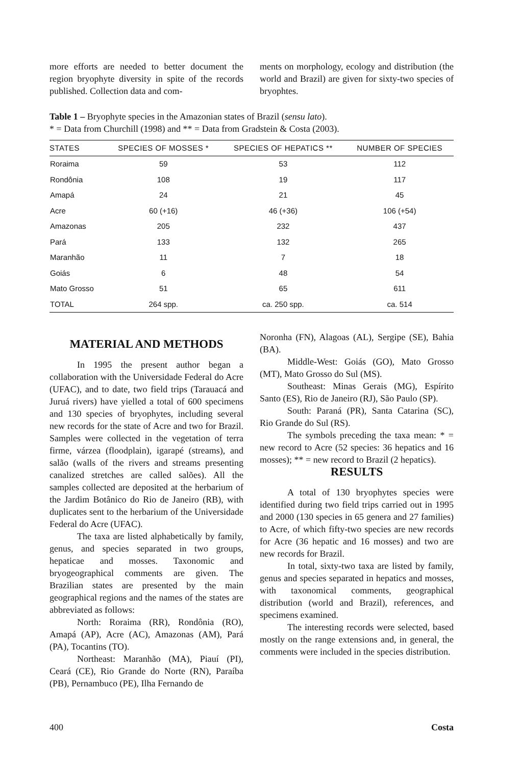more efforts are needed to better document the region bryophyte diversity in spite of the records published. Collection data and com-
ments on morphology, ecology and distribution (the world and Brazil) are given for sixty-two species of bryophtes.
Table 1 – Bryophyte species in the Amazonian states of Brazil (sensu lato).
* = Data from Churchill (1998) and ** = Data from Gradstein & Costa (2003).
| STATES | SPECIES OF MOSSES * | SPECIES OF HEPATICS ** | NUMBER OF SPECIES |
| --- | --- | --- | --- |
| Roraima | 59 | 53 | 112 |
| Rondônia | 108 | 19 | 117 |
| Amapá | 24 | 21 | 45 |
| Acre | 60 (+16) | 46 (+36) | 106 (+54) |
| Amazonas | 205 | 232 | 437 |
| Pará | 133 | 132 | 265 |
| Maranhão | 11 | 7 | 18 |
| Goiás | 6 | 48 | 54 |
| Mato Grosso | 51 | 65 | 611 |
| TOTAL | 264 spp. | ca. 250 spp. | ca. 514 |
MATERIAL AND METHODS
In 1995 the present author began a collaboration with the Universidade Federal do Acre (UFAC), and to date, two field trips (Tarauacá and Juruá rivers) have yielled a total of 600 specimens and 130 species of bryophytes, including several new records for the state of Acre and two for Brazil. Samples were collected in the vegetation of terra firme, várzea (floodplain), igarapé (streams), and salão (walls of the rivers and streams presenting canalized stretches are called salões). All the samples collected are deposited at the herbarium of the Jardim Botânico do Rio de Janeiro (RB), with duplicates sent to the herbarium of the Universidade Federal do Acre (UFAC).
The taxa are listed alphabetically by family, genus, and species separated in two groups, hepaticae and mosses. Taxonomic and bryogeographical comments are given. The Brazilian states are presented by the main geographical regions and the names of the states are abbreviated as follows:
North: Roraima (RR), Rondônia (RO), Amapá (AP), Acre (AC), Amazonas (AM), Pará (PA), Tocantins (TO).
Northeast: Maranhão (MA), Piauí (PI), Ceará (CE), Rio Grande do Norte (RN), Paraíba (PB), Pernambuco (PE), Ilha Fernando de
Noronha (FN), Alagoas (AL), Sergipe (SE), Bahia (BA).
Middle-West: Goiás (GO), Mato Grosso (MT), Mato Grosso do Sul (MS).
Southeast: Minas Gerais (MG), Espírito Santo (ES), Rio de Janeiro (RJ), São Paulo (SP).
South: Paraná (PR), Santa Catarina (SC), Rio Grande do Sul (RS).
The symbols preceding the taxa mean: * = new record to Acre (52 species: 36 hepatics and 16 mosses); ** = new record to Brazil (2 hepatics).
RESULTS
A total of 130 bryophytes species were identified during two field trips carried out in 1995 and 2000 (130 species in 65 genera and 27 families) to Acre, of which fifty-two species are new records for Acre (36 hepatic and 16 mosses) and two are new records for Brazil.
In total, sixty-two taxa are listed by family, genus and species separated in hepatics and mosses, with taxonomical comments, geographical distribution (world and Brazil), references, and specimens examined.
The interesting records were selected, based mostly on the range extensions and, in general, the comments were included in the species distribution.
400 Costa